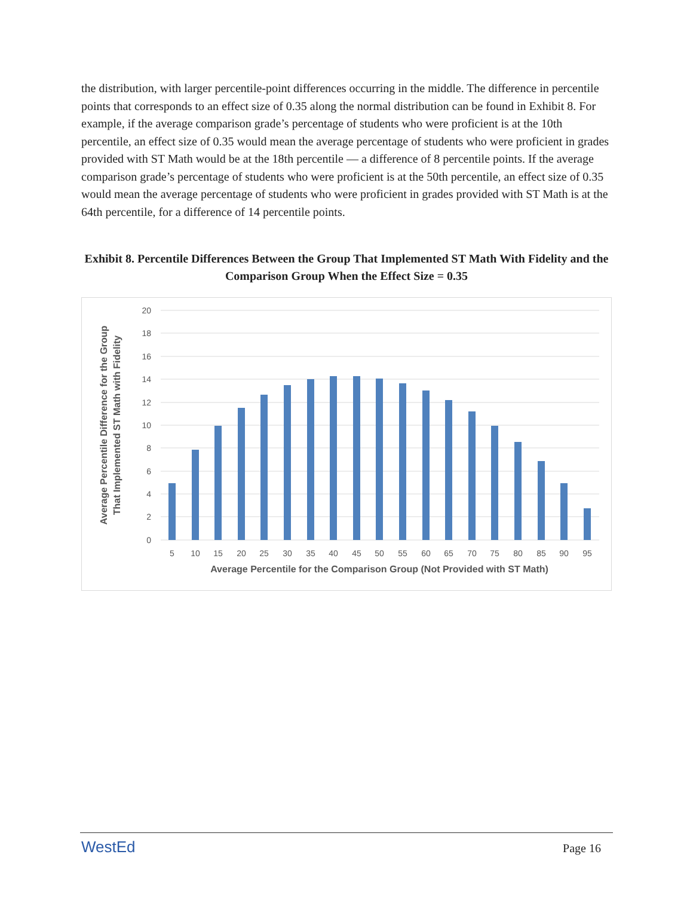the distribution, with larger percentile-point differences occurring in the middle. The difference in percentile points that corresponds to an effect size of 0.35 along the normal distribution can be found in Exhibit 8. For example, if the average comparison grade’s percentage of students who were proficient is at the 10th percentile, an effect size of 0.35 would mean the average percentage of students who were proficient in grades provided with ST Math would be at the 18th percentile — a difference of 8 percentile points. If the average comparison grade’s percentage of students who were proficient is at the 50th percentile, an effect size of 0.35 would mean the average percentage of students who were proficient in grades provided with ST Math is at the 64th percentile, for a difference of 14 percentile points.
Exhibit 8. Percentile Differences Between the Group That Implemented ST Math With Fidelity and the Comparison Group When the Effect Size = 0.35
20
18
16
14
12
10
8
6
4
2
0
5
10
15
20
25
30
35
40
45
50
55
60
65
70
75
80
85
90
95
Average Percentile for the Comparison Group (Not Provided with ST Math)
Average Percentile Difference for the Group
That Implemented ST Math with Fidelity
WestEd Page 16